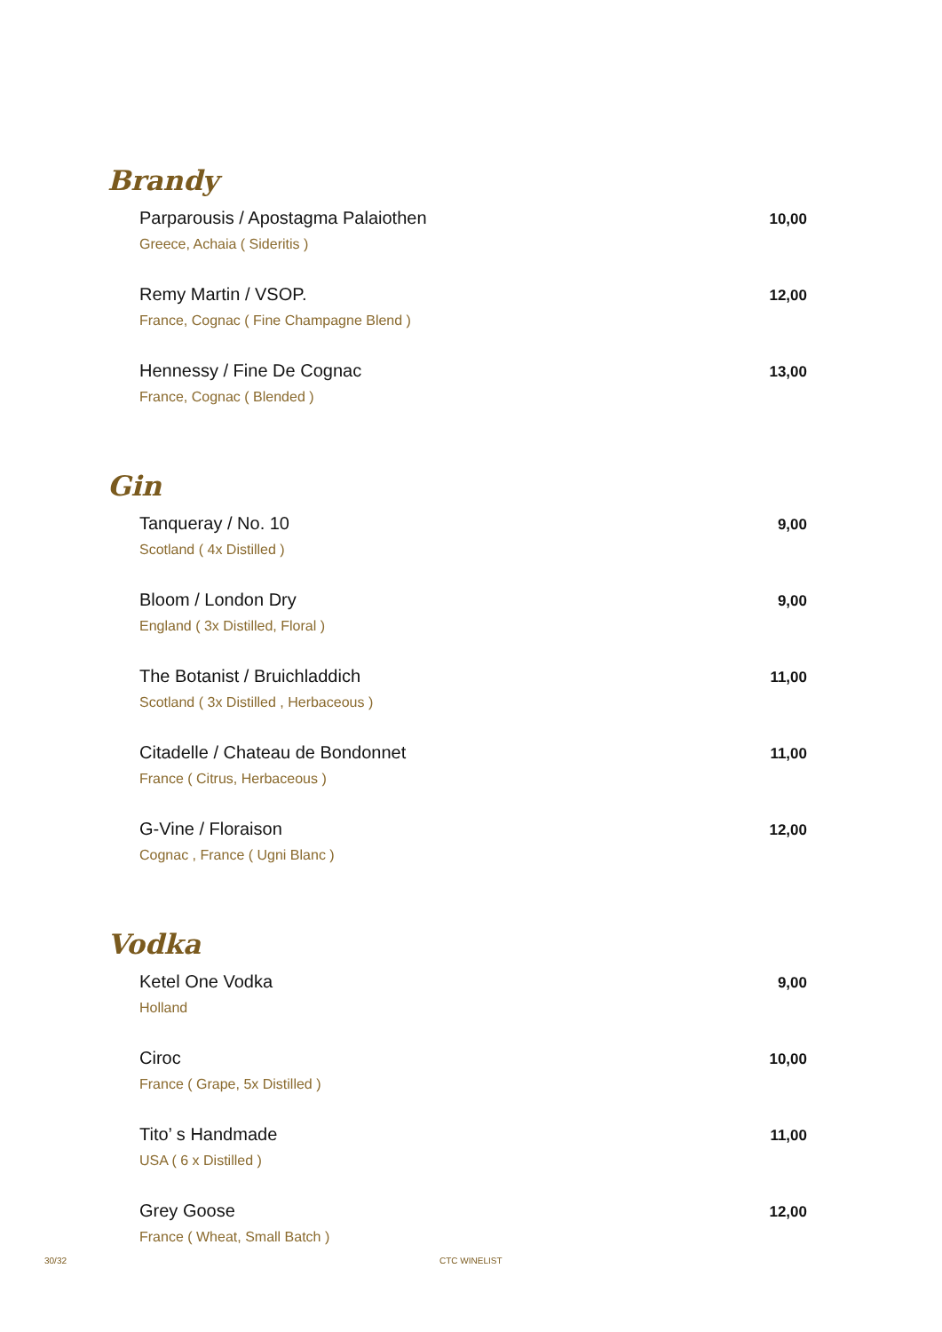Brandy
Parparousis / Apostagma Palaiothen
Greece, Achaia ( Sideritis )
10,00
Remy Martin / VSOP.
France, Cognac ( Fine Champagne Blend )
12,00
Hennessy / Fine De Cognac
France, Cognac ( Blended )
13,00
Gin
Tanqueray / No. 10
Scotland ( 4x Distilled )
9,00
Bloom / London Dry
England ( 3x Distilled, Floral )
9,00
The Botanist / Bruichladdich
Scotland ( 3x Distilled , Herbaceous )
11,00
Citadelle / Chateau de Bondonnet
France ( Citrus, Herbaceous )
11,00
G-Vine / Floraison
Cognac , France ( Ugni Blanc )
12,00
Vodka
Ketel One Vodka
Holland
9,00
Ciroc
France ( Grape, 5x Distilled )
10,00
Tito’ s Handmade
USA ( 6 x Distilled )
11,00
Grey Goose
France ( Wheat, Small Batch )
12,00
30/32 CTC WINELIST